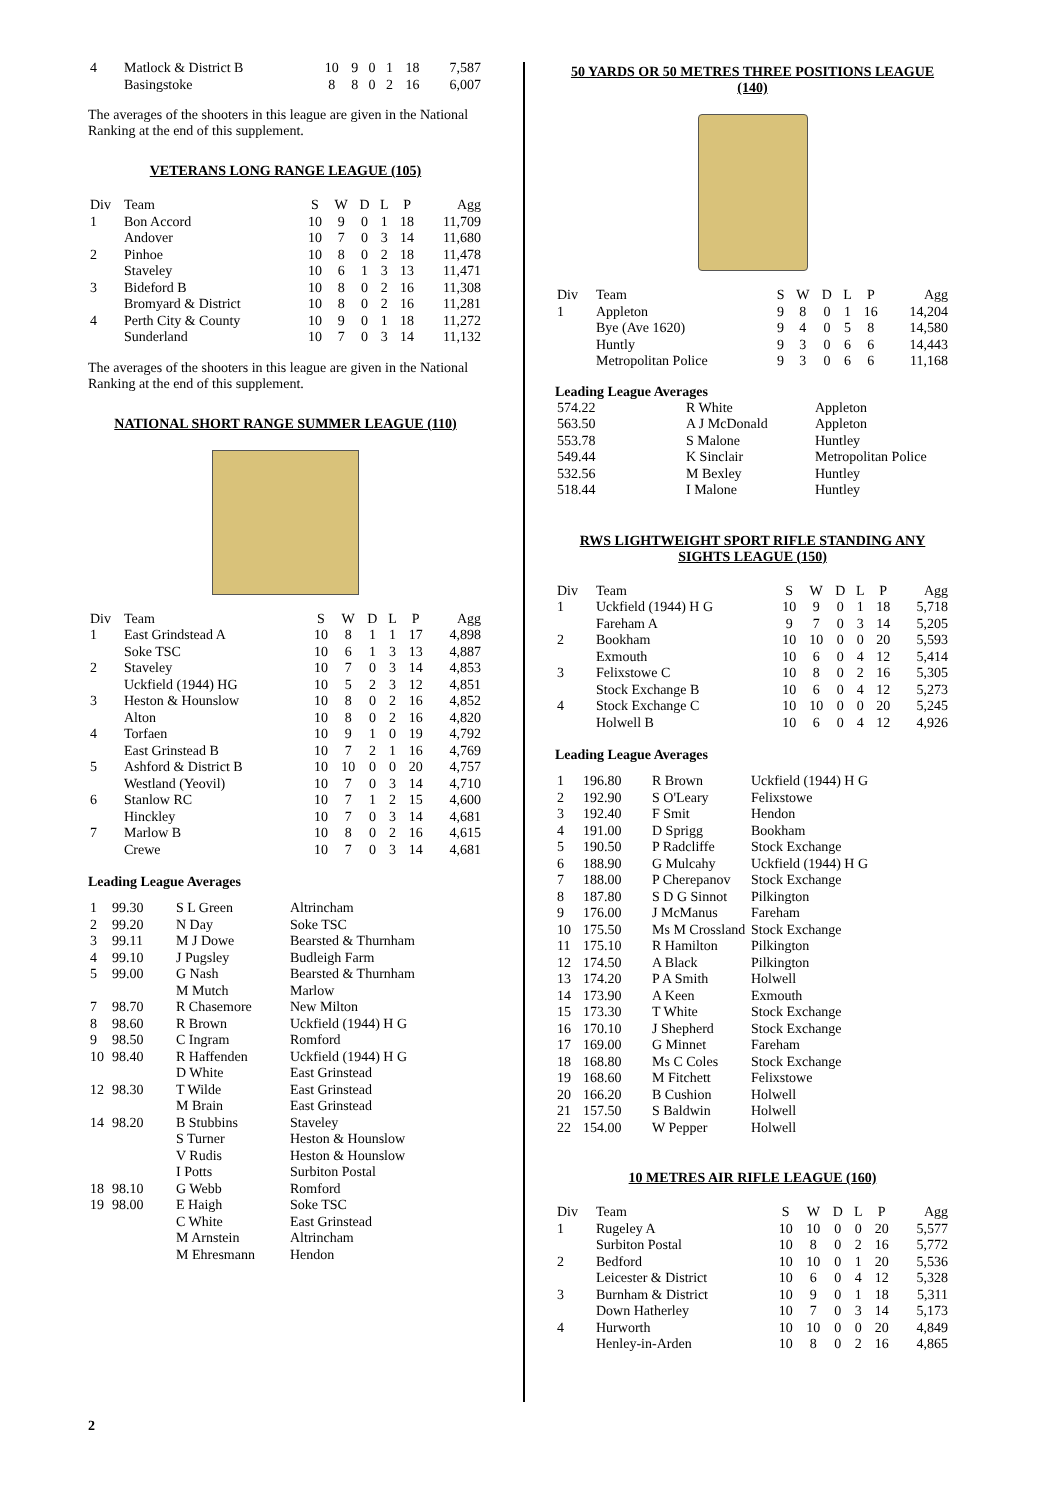| 4 | Matlock & District B | 10 | 9 | 0 | 1 | 18 | 7,587 |
| | Basingstoke | 8 | 8 | 0 | 2 | 16 | 6,007 |
The averages of the shooters in this league are given in the National Ranking at the end of this supplement.
VETERANS LONG RANGE LEAGUE (105)
| Div | Team | S | W | D | L | P | Agg |
| --- | --- | --- | --- | --- | --- | --- | --- |
| 1 | Bon Accord | 10 | 9 | 0 | 1 | 18 | 11,709 |
| | Andover | 10 | 7 | 0 | 3 | 14 | 11,680 |
| 2 | Pinhoe | 10 | 8 | 0 | 2 | 18 | 11,478 |
| | Staveley | 10 | 6 | 1 | 3 | 13 | 11,471 |
| 3 | Bideford B | 10 | 8 | 0 | 2 | 16 | 11,308 |
| | Bromyard & District | 10 | 8 | 0 | 2 | 16 | 11,281 |
| 4 | Perth City & County | 10 | 9 | 0 | 1 | 18 | 11,272 |
| | Sunderland | 10 | 7 | 0 | 3 | 14 | 11,132 |
The averages of the shooters in this league are given in the National Ranking at the end of this supplement.
NATIONAL SHORT RANGE SUMMER LEAGUE (110)
| Div | Team | S | W | D | L | P | Agg |
| --- | --- | --- | --- | --- | --- | --- | --- |
| 1 | East Grindstead A | 10 | 8 | 1 | 1 | 17 | 4,898 |
| | Soke TSC | 10 | 6 | 1 | 3 | 13 | 4,887 |
| 2 | Staveley | 10 | 7 | 0 | 3 | 14 | 4,853 |
| | Uckfield (1944) HG | 10 | 5 | 2 | 3 | 12 | 4,851 |
| 3 | Heston & Hounslow | 10 | 8 | 0 | 2 | 16 | 4,852 |
| | Alton | 10 | 8 | 0 | 2 | 16 | 4,820 |
| 4 | Torfaen | 10 | 9 | 1 | 0 | 19 | 4,792 |
| | East Grinstead B | 10 | 7 | 2 | 1 | 16 | 4,769 |
| 5 | Ashford & District B | 10 | 10 | 0 | 0 | 20 | 4,757 |
| | Westland (Yeovil) | 10 | 7 | 0 | 3 | 14 | 4,710 |
| 6 | Stanlow RC | 10 | 7 | 1 | 2 | 15 | 4,600 |
| | Hinckley | 10 | 7 | 0 | 3 | 14 | 4,681 |
| 7 | Marlow B | 10 | 8 | 0 | 2 | 16 | 4,615 |
| | Crewe | 10 | 7 | 0 | 3 | 14 | 4,681 |
Leading League Averages
| 1 | 99.30 | S L Green | Altrincham |
| 2 | 99.20 | N Day | Soke TSC |
| 3 | 99.11 | M J Dowe | Bearsted & Thurnham |
| 4 | 99.10 | J Pugsley | Budleigh Farm |
| 5 | 99.00 | G Nash | Bearsted & Thurnham |
| | | M Mutch | Marlow |
| 7 | 98.70 | R Chasemore | New Milton |
| 8 | 98.60 | R Brown | Uckfield (1944) H G |
| 9 | 98.50 | C Ingram | Romford |
| 10 | 98.40 | R Haffenden | Uckfield (1944) H G |
| | | D White | East Grinstead |
| 12 | 98.30 | T Wilde | East Grinstead |
| | | M Brain | East Grinstead |
| 14 | 98.20 | B Stubbins | Staveley |
| | | S Turner | Heston & Hounslow |
| | | V Rudis | Heston & Hounslow |
| | | I Potts | Surbiton Postal |
| 18 | 98.10 | G Webb | Romford |
| 19 | 98.00 | E Haigh | Soke TSC |
| | | C White | East Grinstead |
| | | M Arnstein | Altrincham |
| | | M Ehresmann | Hendon |
50 YARDS OR 50 METRES THREE POSITIONS LEAGUE (140)
| Div | Team | S | W | D | L | P | Agg |
| --- | --- | --- | --- | --- | --- | --- | --- |
| 1 | Appleton | 9 | 8 | 0 | 1 | 16 | 14,204 |
| | Bye (Ave 1620) | 9 | 4 | 0 | 5 | 8 | 14,580 |
| | Huntly | 9 | 3 | 0 | 6 | 6 | 14,443 |
| | Metropolitan Police | 9 | 3 | 0 | 6 | 6 | 11,168 |
Leading League Averages
| 574.22 | R White | Appleton |
| 563.50 | A J McDonald | Appleton |
| 553.78 | S Malone | Huntley |
| 549.44 | K Sinclair | Metropolitan Police |
| 532.56 | M Bexley | Huntley |
| 518.44 | I Malone | Huntley |
RWS LIGHTWEIGHT SPORT RIFLE STANDING ANY SIGHTS LEAGUE (150)
| Div | Team | S | W | D | L | P | Agg |
| --- | --- | --- | --- | --- | --- | --- | --- |
| 1 | Uckfield (1944) H G | 10 | 9 | 0 | 1 | 18 | 5,718 |
| | Fareham A | 9 | 7 | 0 | 3 | 14 | 5,205 |
| 2 | Bookham | 10 | 10 | 0 | 0 | 20 | 5,593 |
| | Exmouth | 10 | 6 | 0 | 4 | 12 | 5,414 |
| 3 | Felixstowe C | 10 | 8 | 0 | 2 | 16 | 5,305 |
| | Stock Exchange B | 10 | 6 | 0 | 4 | 12 | 5,273 |
| 4 | Stock Exchange C | 10 | 10 | 0 | 0 | 20 | 5,245 |
| | Holwell B | 10 | 6 | 0 | 4 | 12 | 4,926 |
Leading League Averages
| 1 | 196.80 | R Brown | Uckfield (1944) H G |
| 2 | 192.90 | S O'Leary | Felixstowe |
| 3 | 192.40 | F Smit | Hendon |
| 4 | 191.00 | D Sprigg | Bookham |
| 5 | 190.50 | P Radcliffe | Stock Exchange |
| 6 | 188.90 | G Mulcahy | Uckfield (1944) H G |
| 7 | 188.00 | P Cherepanov | Stock Exchange |
| 8 | 187.80 | S D G Sinnot | Pilkington |
| 9 | 176.00 | J McManus | Fareham |
| 10 | 175.50 | Ms M Crossland | Stock Exchange |
| 11 | 175.10 | R Hamilton | Pilkington |
| 12 | 174.50 | A Black | Pilkington |
| 13 | 174.20 | P A Smith | Holwell |
| 14 | 173.90 | A Keen | Exmouth |
| 15 | 173.30 | T White | Stock Exchange |
| 16 | 170.10 | J Shepherd | Stock Exchange |
| 17 | 169.00 | G Minnet | Fareham |
| 18 | 168.80 | Ms C Coles | Stock Exchange |
| 19 | 168.60 | M Fitchett | Felixstowe |
| 20 | 166.20 | B Cushion | Holwell |
| 21 | 157.50 | S Baldwin | Holwell |
| 22 | 154.00 | W Pepper | Holwell |
10 METRES AIR RIFLE LEAGUE (160)
| Div | Team | S | W | D | L | P | Agg |
| --- | --- | --- | --- | --- | --- | --- | --- |
| 1 | Rugeley A | 10 | 10 | 0 | 0 | 20 | 5,577 |
| | Surbiton Postal | 10 | 8 | 0 | 2 | 16 | 5,772 |
| 2 | Bedford | 10 | 10 | 0 | 1 | 20 | 5,536 |
| | Leicester & District | 10 | 6 | 0 | 4 | 12 | 5,328 |
| 3 | Burnham & District | 10 | 9 | 0 | 1 | 18 | 5,311 |
| | Down Hatherley | 10 | 7 | 0 | 3 | 14 | 5,173 |
| 4 | Hurworth | 10 | 10 | 0 | 0 | 20 | 4,849 |
| | Henley-in-Arden | 10 | 8 | 0 | 2 | 16 | 4,865 |
2